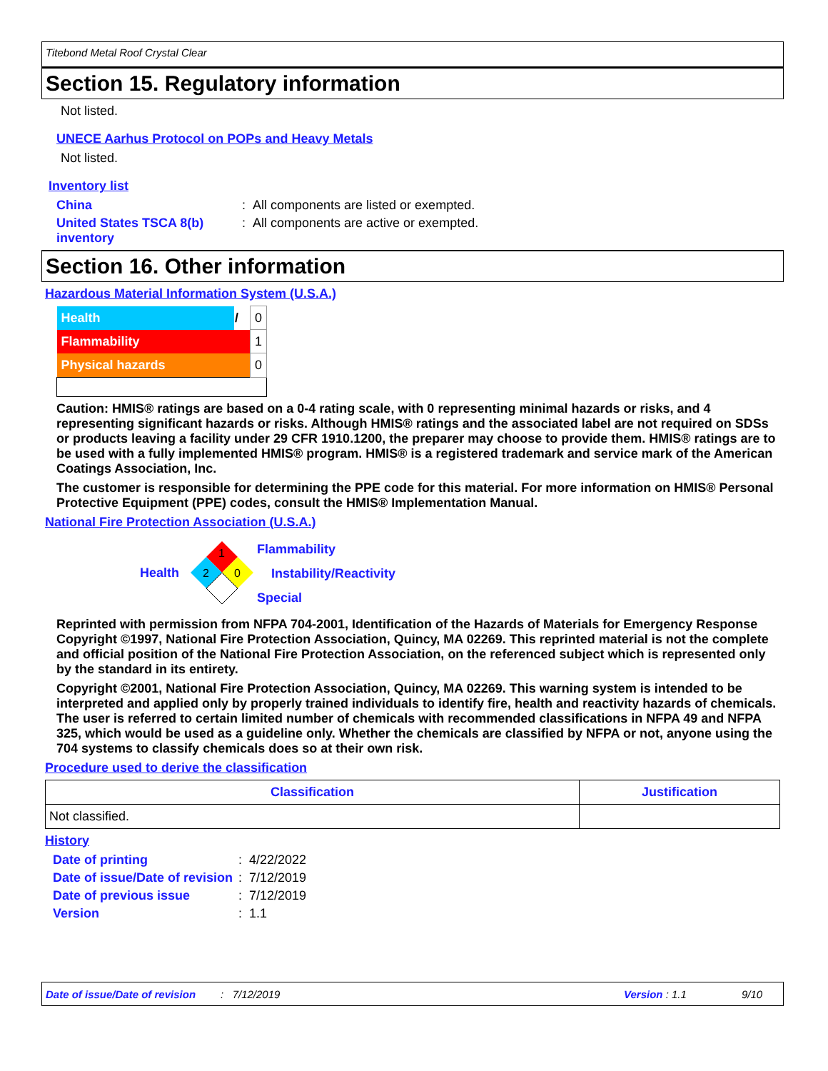Titebond Metal Roof Crystal Clear
Section 15. Regulatory information
Not listed.
UNECE Aarhus Protocol on POPs and Heavy Metals
Not listed.
Inventory list
China : All components are listed or exempted.
United States TSCA 8(b) inventory
: All components are active or exempted.
Section 16. Other information
Hazardous Material Information System (U.S.A.)
| Health | / | 0 |
| Flammability | | 1 |
| Physical hazards | | 0 |
Caution: HMIS® ratings are based on a 0-4 rating scale, with 0 representing minimal hazards or risks, and 4 representing significant hazards or risks. Although HMIS® ratings and the associated label are not required on SDSs or products leaving a facility under 29 CFR 1910.1200, the preparer may choose to provide them. HMIS® ratings are to be used with a fully implemented HMIS® program. HMIS® is a registered trademark and service mark of the American Coatings Association, Inc.
The customer is responsible for determining the PPE code for this material. For more information on HMIS® Personal Protective Equipment (PPE) codes, consult the HMIS® Implementation Manual.
National Fire Protection Association (U.S.A.)
Health
1
2
0
Flammability
Instability/Reactivity
Special
Reprinted with permission from NFPA 704-2001, Identification of the Hazards of Materials for Emergency Response Copyright ©1997, National Fire Protection Association, Quincy, MA 02269. This reprinted material is not the complete and official position of the National Fire Protection Association, on the referenced subject which is represented only by the standard in its entirety.
Copyright ©2001, National Fire Protection Association, Quincy, MA 02269. This warning system is intended to be interpreted and applied only by properly trained individuals to identify fire, health and reactivity hazards of chemicals. The user is referred to certain limited number of chemicals with recommended classifications in NFPA 49 and NFPA 325, which would be used as a guideline only. Whether the chemicals are classified by NFPA or not, anyone using the 704 systems to classify chemicals does so at their own risk.
Procedure used to derive the classification
| Classification | Justification |
| --- | --- |
| Not classified. | |
History
Date of printing : 4/22/2022
Date of issue/Date of revision
: 7/12/2019
Date of previous issue : 7/12/2019
Version : 1.1
Date of issue/Date of revision: 7/12/2019 Version : 1.1 9/10